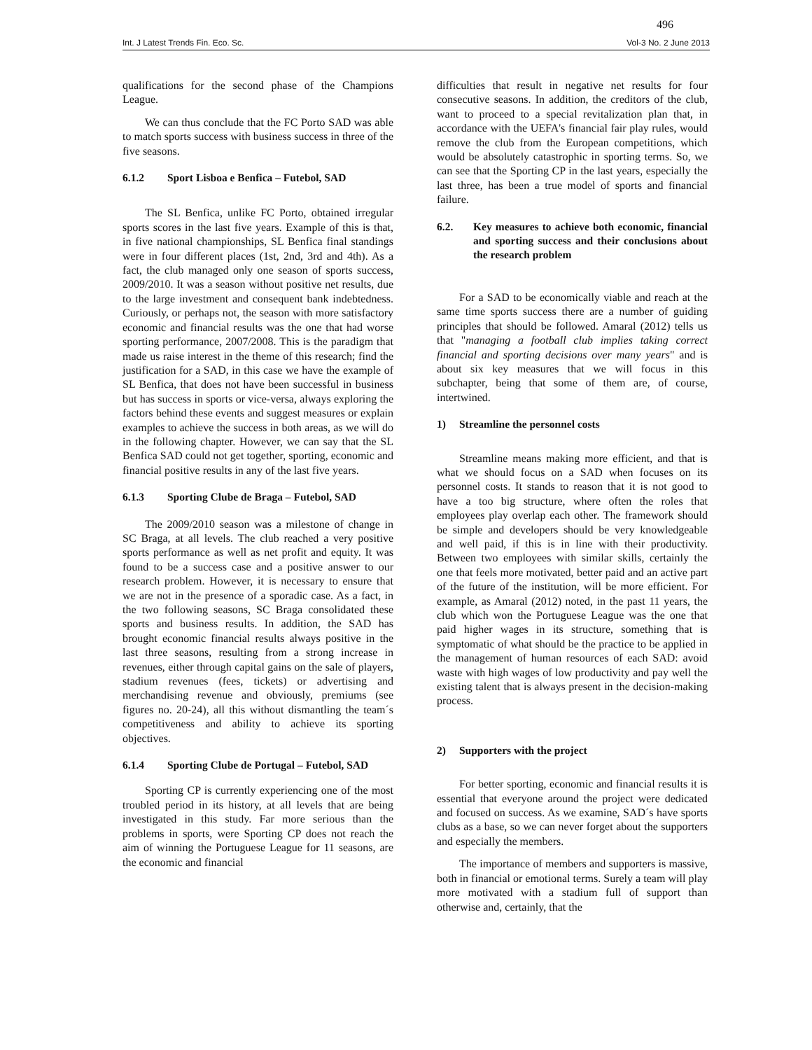496
Int. J Latest Trends Fin. Eco. Sc. Vol-3 No. 2 June 2013
qualifications for the second phase of the Champions League.
We can thus conclude that the FC Porto SAD was able to match sports success with business success in three of the five seasons.
6.1.2 Sport Lisboa e Benfica – Futebol, SAD
The SL Benfica, unlike FC Porto, obtained irregular sports scores in the last five years. Example of this is that, in five national championships, SL Benfica final standings were in four different places (1st, 2nd, 3rd and 4th). As a fact, the club managed only one season of sports success, 2009/2010. It was a season without positive net results, due to the large investment and consequent bank indebtedness. Curiously, or perhaps not, the season with more satisfactory economic and financial results was the one that had worse sporting performance, 2007/2008. This is the paradigm that made us raise interest in the theme of this research; find the justification for a SAD, in this case we have the example of SL Benfica, that does not have been successful in business but has success in sports or vice-versa, always exploring the factors behind these events and suggest measures or explain examples to achieve the success in both areas, as we will do in the following chapter. However, we can say that the SL Benfica SAD could not get together, sporting, economic and financial positive results in any of the last five years.
6.1.3 Sporting Clube de Braga – Futebol, SAD
The 2009/2010 season was a milestone of change in SC Braga, at all levels. The club reached a very positive sports performance as well as net profit and equity. It was found to be a success case and a positive answer to our research problem. However, it is necessary to ensure that we are not in the presence of a sporadic case. As a fact, in the two following seasons, SC Braga consolidated these sports and business results. In addition, the SAD has brought economic financial results always positive in the last three seasons, resulting from a strong increase in revenues, either through capital gains on the sale of players, stadium revenues (fees, tickets) or advertising and merchandising revenue and obviously, premiums (see figures no. 20-24), all this without dismantling the team´s competitiveness and ability to achieve its sporting objectives.
6.1.4 Sporting Clube de Portugal – Futebol, SAD
Sporting CP is currently experiencing one of the most troubled period in its history, at all levels that are being investigated in this study. Far more serious than the problems in sports, were Sporting CP does not reach the aim of winning the Portuguese League for 11 seasons, are the economic and financial
difficulties that result in negative net results for four consecutive seasons. In addition, the creditors of the club, want to proceed to a special revitalization plan that, in accordance with the UEFA's financial fair play rules, would remove the club from the European competitions, which would be absolutely catastrophic in sporting terms. So, we can see that the Sporting CP in the last years, especially the last three, has been a true model of sports and financial failure.
6.2. Key measures to achieve both economic, financial and sporting success and their conclusions about the research problem
For a SAD to be economically viable and reach at the same time sports success there are a number of guiding principles that should be followed. Amaral (2012) tells us that "managing a football club implies taking correct financial and sporting decisions over many years" and is about six key measures that we will focus in this subchapter, being that some of them are, of course, intertwined.
1) Streamline the personnel costs
Streamline means making more efficient, and that is what we should focus on a SAD when focuses on its personnel costs. It stands to reason that it is not good to have a too big structure, where often the roles that employees play overlap each other. The framework should be simple and developers should be very knowledgeable and well paid, if this is in line with their productivity. Between two employees with similar skills, certainly the one that feels more motivated, better paid and an active part of the future of the institution, will be more efficient. For example, as Amaral (2012) noted, in the past 11 years, the club which won the Portuguese League was the one that paid higher wages in its structure, something that is symptomatic of what should be the practice to be applied in the management of human resources of each SAD: avoid waste with high wages of low productivity and pay well the existing talent that is always present in the decision-making process.
2) Supporters with the project
For better sporting, economic and financial results it is essential that everyone around the project were dedicated and focused on success. As we examine, SAD´s have sports clubs as a base, so we can never forget about the supporters and especially the members.
The importance of members and supporters is massive, both in financial or emotional terms. Surely a team will play more motivated with a stadium full of support than otherwise and, certainly, that the